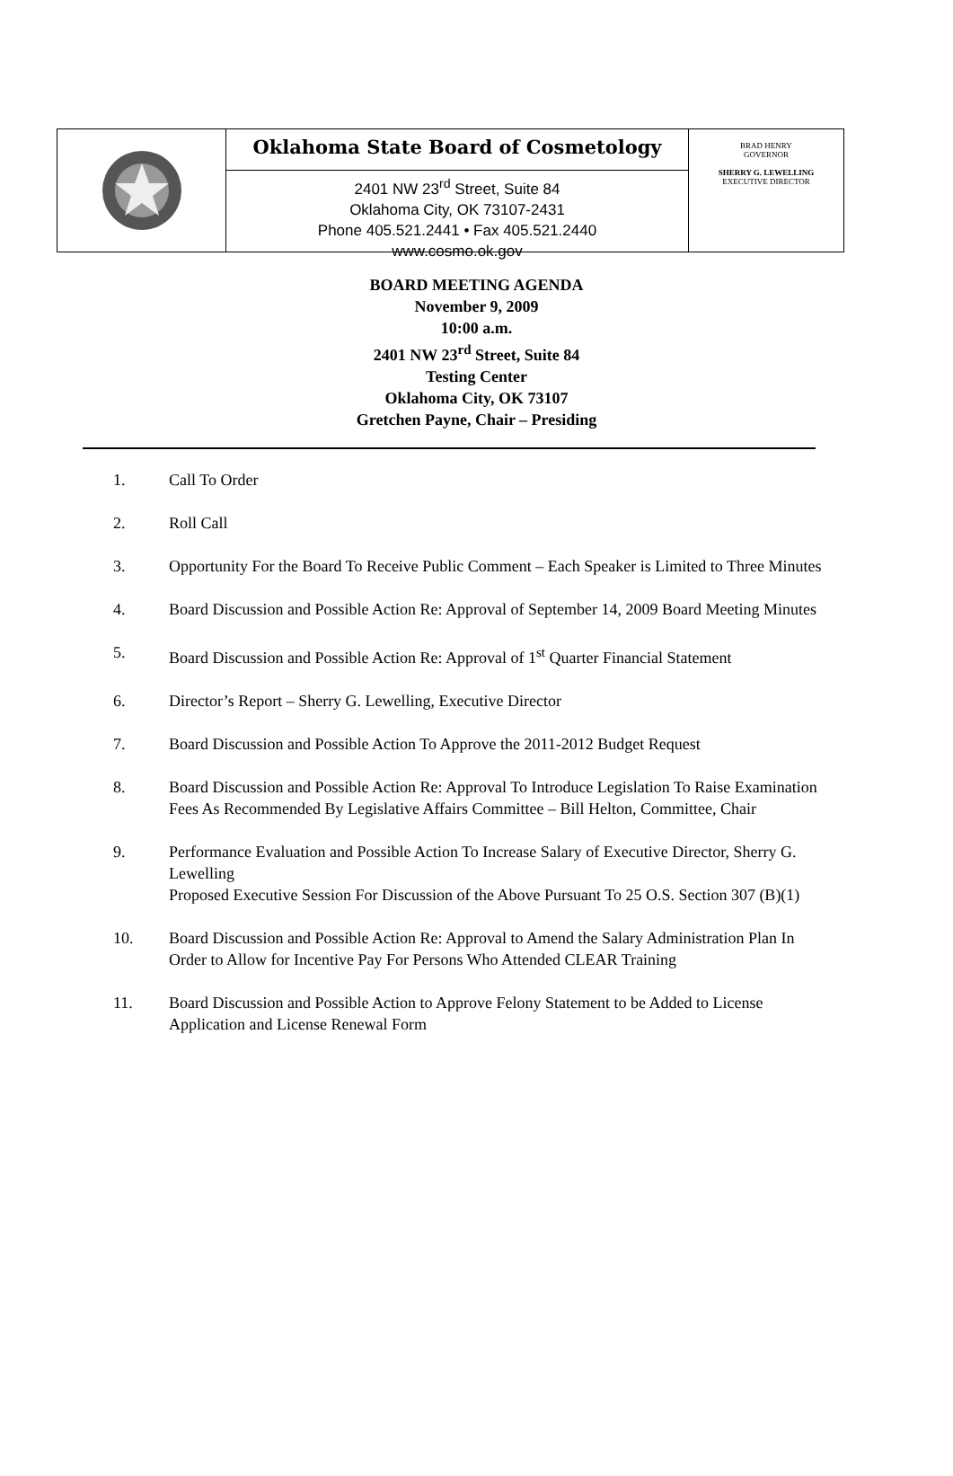Oklahoma State Board of Cosmetology
2401 NW 23<sup>rd</sup> Street, Suite 84
Oklahoma City, OK 73107-2431
Phone 405.521.2441 • Fax 405.521.2440
www.cosmo.ok.gov
BRAD HENRY
GOVERNOR
SHERRY G. LEWELLING
EXECUTIVE DIRECTOR
BOARD MEETING AGENDA
November 9, 2009
10:00 a.m.
2401 NW 23<sup>rd</sup> Street, Suite 84
Testing Center
Oklahoma City, OK 73107
Gretchen Payne, Chair – Presiding
1. Call To Order
2. Roll Call
3. Opportunity For the Board To Receive Public Comment – Each Speaker is Limited to Three Minutes
4. Board Discussion and Possible Action Re: Approval of September 14, 2009 Board Meeting Minutes
5. Board Discussion and Possible Action Re: Approval of 1<sup>st</sup> Quarter Financial Statement
6. Director’s Report – Sherry G. Lewelling, Executive Director
7. Board Discussion and Possible Action To Approve the 2011-2012 Budget Request
8. Board Discussion and Possible Action Re: Approval To Introduce Legislation To Raise Examination Fees As Recommended By Legislative Affairs Committee – Bill Helton, Committee, Chair
9. Performance Evaluation and Possible Action To Increase Salary of Executive Director, Sherry G. Lewelling
Proposed Executive Session For Discussion of the Above Pursuant To 25 O.S. Section 307 (B)(1)
10. Board Discussion and Possible Action Re: Approval to Amend the Salary Administration Plan In Order to Allow for Incentive Pay For Persons Who Attended CLEAR Training
11. Board Discussion and Possible Action to Approve Felony Statement to be Added to License Application and License Renewal Form